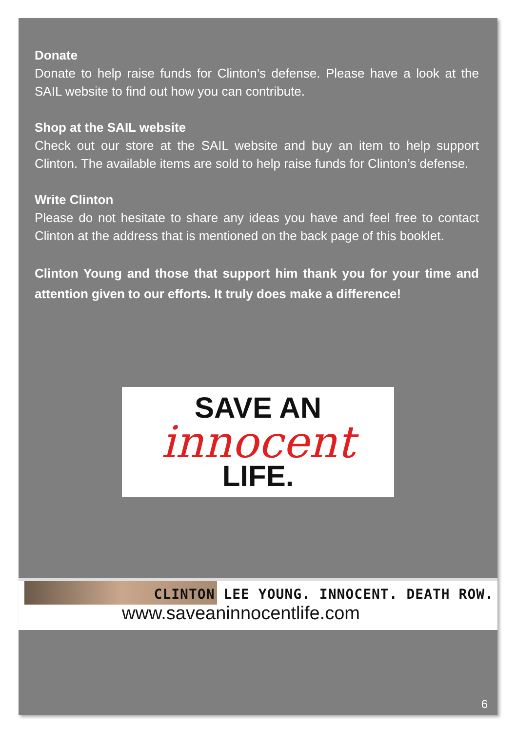Donate
Donate to help raise funds for Clinton’s defense. Please have a look at the SAIL website to find out how you can contribute.
Shop at the SAIL website
Check out our store at the SAIL website and buy an item to help support Clinton. The available items are sold to help raise funds for Clinton’s defense.
Write Clinton
Please do not hesitate to share any ideas you have and feel free to contact Clinton at the address that is mentioned on the back page of this booklet.
Clinton Young and those that support him thank you for your time and attention given to our efforts. It truly does make a difference!
SAVE AN
LIFE.
innocent
CLINTON LEE YOUNG. INNOCENT. DEATH ROW.
www.saveaninnocentlife.com
6